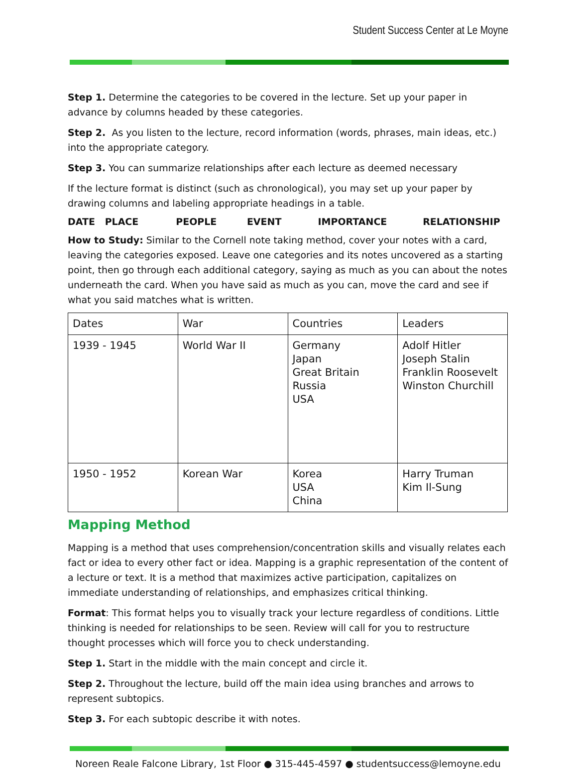Student Success Center at Le Moyne
Step 1. Determine the categories to be covered in the lecture. Set up your paper in advance by columns headed by these categories.
Step 2. As you listen to the lecture, record information (words, phrases, main ideas, etc.) into the appropriate category.
Step 3. You can summarize relationships after each lecture as deemed necessary
If the lecture format is distinct (such as chronological), you may set up your paper by drawing columns and labeling appropriate headings in a table.
DATE PLACE PEOPLE EVENT IMPORTANCE RELATIONSHIP
How to Study: Similar to the Cornell note taking method, cover your notes with a card, leaving the categories exposed. Leave one categories and its notes uncovered as a starting point, then go through each additional category, saying as much as you can about the notes underneath the card. When you have said as much as you can, move the card and see if what you said matches what is written.
| Dates | War | Countries | Leaders |
| 1939 - 1945 | World War II | Germany Japan Great Britain Russia USA | Adolf Hitler Joseph Stalin Franklin Roosevelt Winston Churchill |
| 1950 - 1952 | Korean War | Korea USA China | Harry Truman Kim Il-Sung |
Mapping Method
Mapping is a method that uses comprehension/concentration skills and visually relates each fact or idea to every other fact or idea. Mapping is a graphic representation of the content of a lecture or text. It is a method that maximizes active participation, capitalizes on immediate understanding of relationships, and emphasizes critical thinking.
Format: This format helps you to visually track your lecture regardless of conditions. Little thinking is needed for relationships to be seen. Review will call for you to restructure thought processes which will force you to check understanding.
Step 1. Start in the middle with the main concept and circle it.
Step 2. Throughout the lecture, build off the main idea using branches and arrows to represent subtopics.
Step 3. For each subtopic describe it with notes.
Noreen Reale Falcone Library, 1st Floor ● 315-445-4597 ● studentsuccess@lemoyne.edu